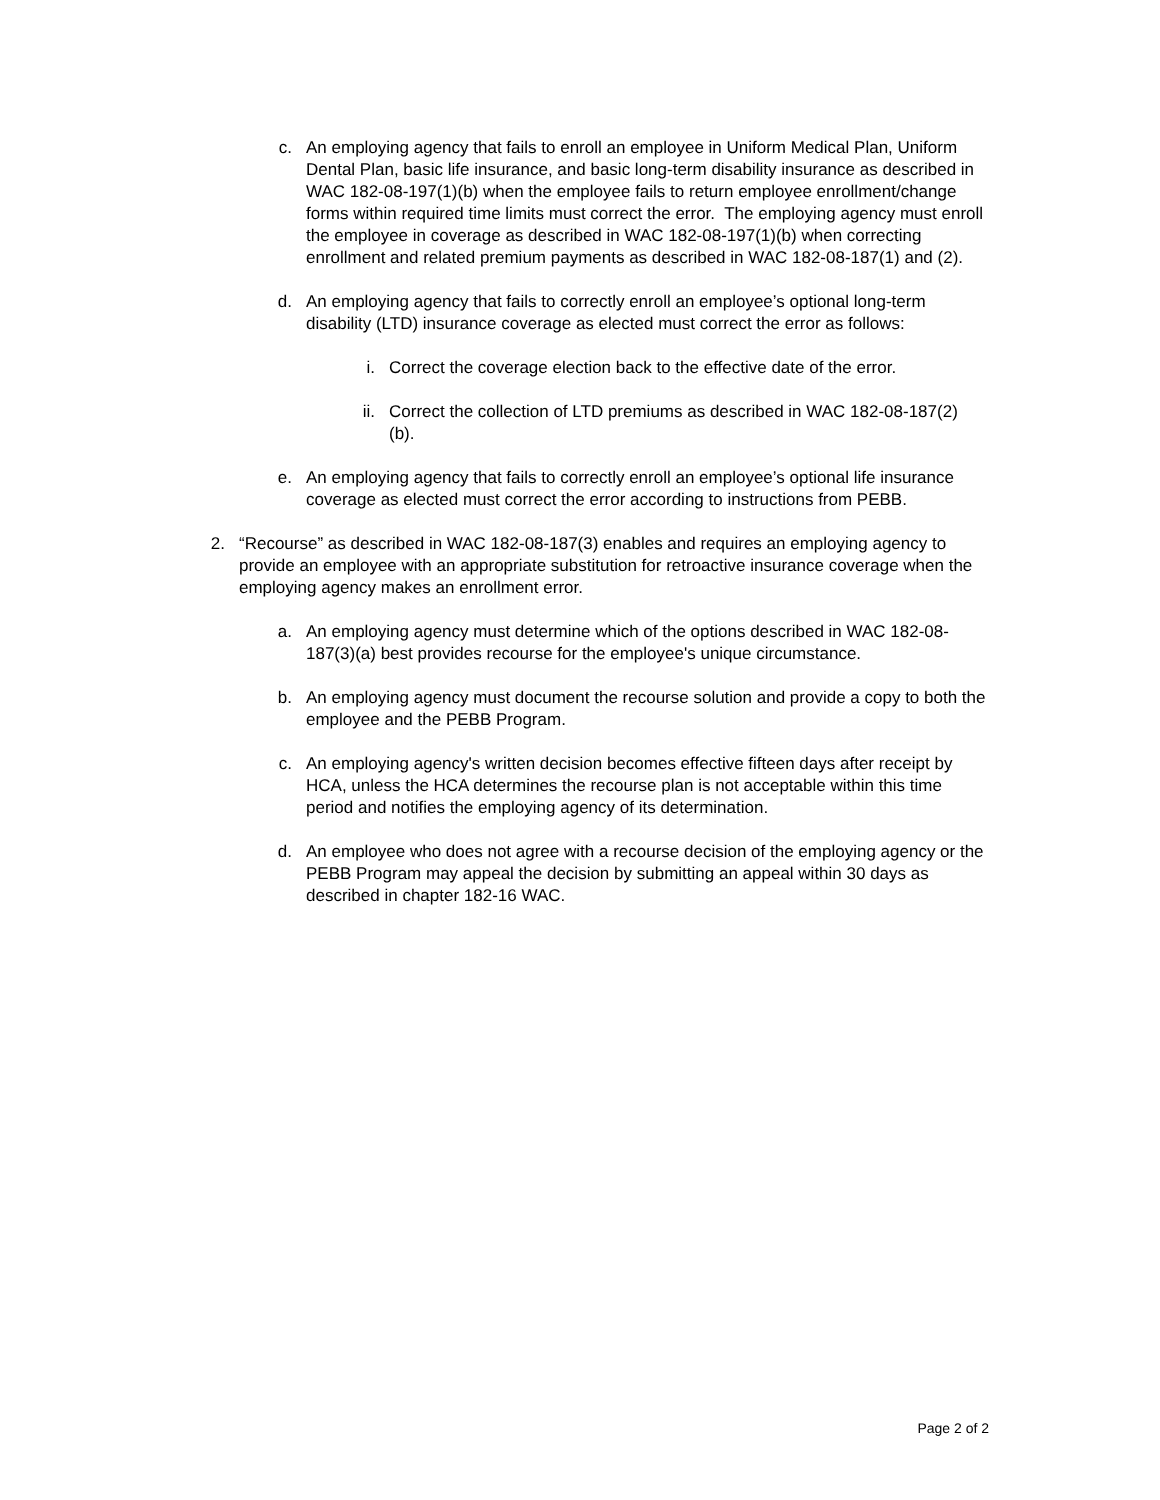c. An employing agency that fails to enroll an employee in Uniform Medical Plan, Uniform Dental Plan, basic life insurance, and basic long-term disability insurance as described in WAC 182-08-197(1)(b) when the employee fails to return employee enrollment/change forms within required time limits must correct the error. The employing agency must enroll the employee in coverage as described in WAC 182-08-197(1)(b) when correcting enrollment and related premium payments as described in WAC 182-08-187(1) and (2).
d. An employing agency that fails to correctly enroll an employee’s optional long-term disability (LTD) insurance coverage as elected must correct the error as follows:
i. Correct the coverage election back to the effective date of the error.
ii. Correct the collection of LTD premiums as described in WAC 182-08-187(2)(b).
e. An employing agency that fails to correctly enroll an employee’s optional life insurance coverage as elected must correct the error according to instructions from PEBB.
2. “Recourse” as described in WAC 182-08-187(3) enables and requires an employing agency to provide an employee with an appropriate substitution for retroactive insurance coverage when the employing agency makes an enrollment error.
a. An employing agency must determine which of the options described in WAC 182-08-187(3)(a) best provides recourse for the employee's unique circumstance.
b. An employing agency must document the recourse solution and provide a copy to both the employee and the PEBB Program.
c. An employing agency's written decision becomes effective fifteen days after receipt by HCA, unless the HCA determines the recourse plan is not acceptable within this time period and notifies the employing agency of its determination.
d. An employee who does not agree with a recourse decision of the employing agency or the PEBB Program may appeal the decision by submitting an appeal within 30 days as described in chapter 182-16 WAC.
Page 2 of 2